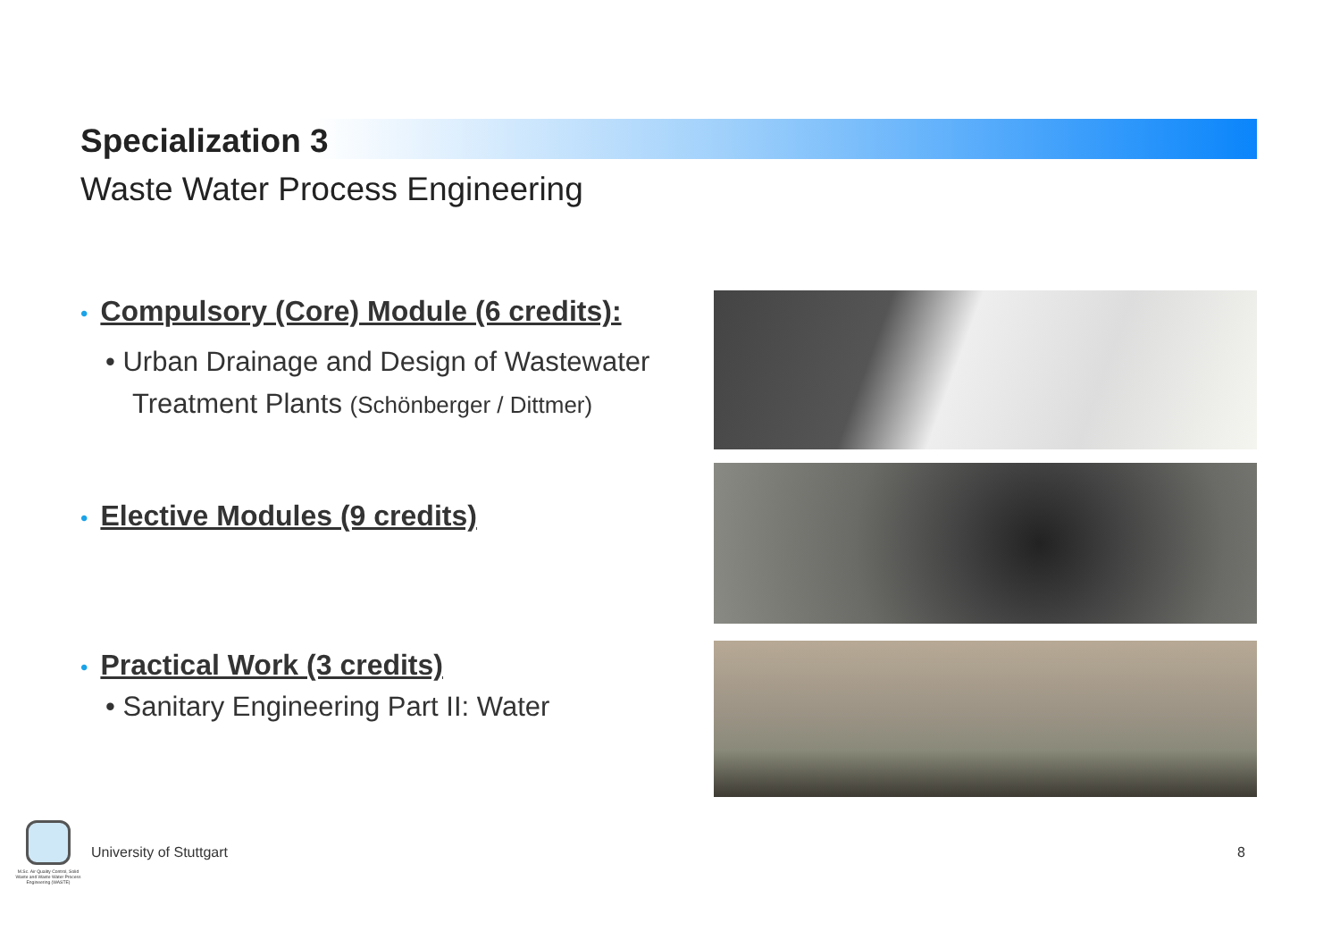Specialization 3
Waste Water Process Engineering
• Compulsory (Core) Module (6 credits):
• Urban Drainage and Design of Wastewater Treatment Plants (Schönberger / Dittmer)
• Elective Modules (9 credits)
• Practical Work (3 credits)
• Sanitary Engineering Part II: Water
M.Sc. Air Quality Control, Solid Waste and Waste Water Process Engineering (WASTE)
University of Stuttgart 8